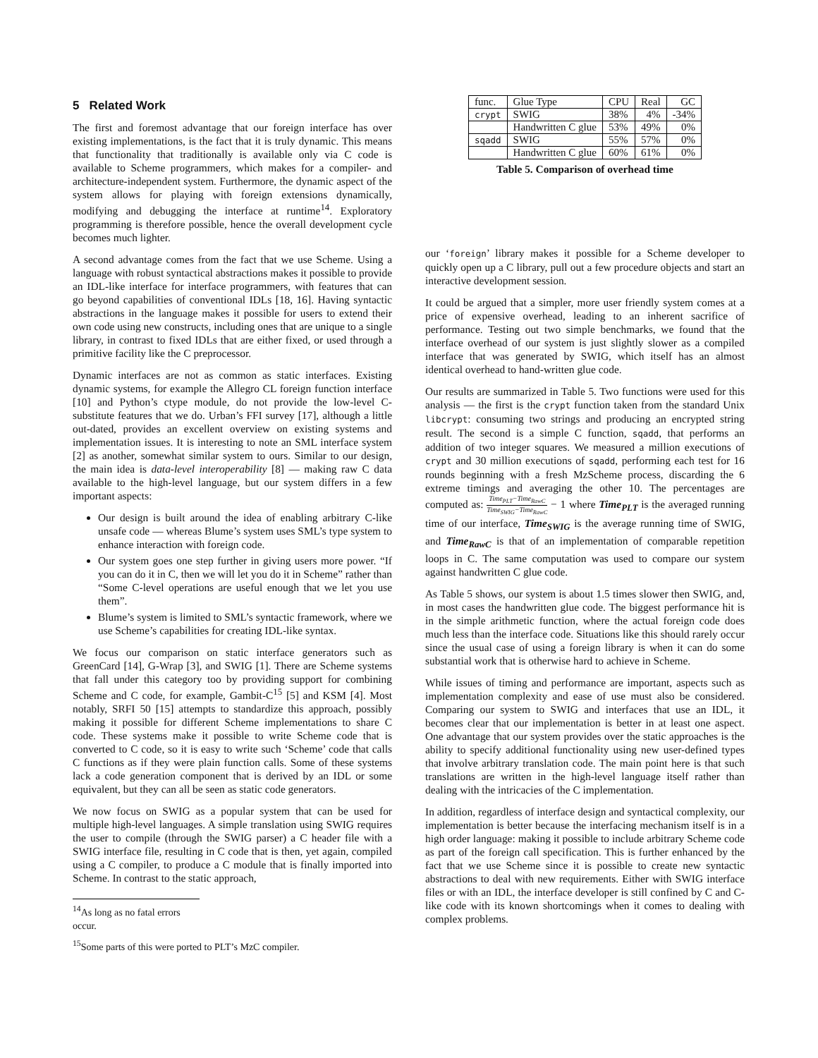5 Related Work
The first and foremost advantage that our foreign interface has over existing implementations, is the fact that it is truly dynamic. This means that functionality that traditionally is available only via C code is available to Scheme programmers, which makes for a compiler- and architecture-independent system. Furthermore, the dynamic aspect of the system allows for playing with foreign extensions dynamically, modifying and debugging the interface at runtime<sup>14</sup>. Exploratory programming is therefore possible, hence the overall development cycle becomes much lighter.
A second advantage comes from the fact that we use Scheme. Using a language with robust syntactical abstractions makes it possible to provide an IDL-like interface for interface programmers, with features that can go beyond capabilities of conventional IDLs [18, 16]. Having syntactic abstractions in the language makes it possible for users to extend their own code using new constructs, including ones that are unique to a single library, in contrast to fixed IDLs that are either fixed, or used through a primitive facility like the C preprocessor.
Dynamic interfaces are not as common as static interfaces. Existing dynamic systems, for example the Allegro CL foreign function interface [10] and Python’s ctype module, do not provide the low-level C-substitute features that we do. Urban’s FFI survey [17], although a little out-dated, provides an excellent overview on existing systems and implementation issues. It is interesting to note an SML interface system [2] as another, somewhat similar system to ours. Similar to our design, the main idea is data-level interoperability [8] — making raw C data available to the high-level language, but our system differs in a few important aspects:
Our design is built around the idea of enabling arbitrary C-like unsafe code — whereas Blume’s system uses SML’s type system to enhance interaction with foreign code.
Our system goes one step further in giving users more power. “If you can do it in C, then we will let you do it in Scheme” rather than “Some C-level operations are useful enough that we let you use them”.
Blume’s system is limited to SML’s syntactic framework, where we use Scheme’s capabilities for creating IDL-like syntax.
We focus our comparison on static interface generators such as GreenCard [14], G-Wrap [3], and SWIG [1]. There are Scheme systems that fall under this category too by providing support for combining Scheme and C code, for example, Gambit-C<sup>15</sup> [5] and KSM [4]. Most notably, SRFI 50 [15] attempts to standardize this approach, possibly making it possible for different Scheme implementations to share C code. These systems make it possible to write Scheme code that is converted to C code, so it is easy to write such ‘Scheme’ code that calls C functions as if they were plain function calls. Some of these systems lack a code generation component that is derived by an IDL or some equivalent, but they can all be seen as static code generators.
We now focus on SWIG as a popular system that can be used for multiple high-level languages. A simple translation using SWIG requires the user to compile (through the SWIG parser) a C header file with a SWIG interface file, resulting in C code that is then, yet again, compiled using a C compiler, to produce a C module that is finally imported into Scheme. In contrast to the static approach,
<sup>14</sup> As long as no fatal errors occur.
<sup>15</sup> Some parts of this were ported to PLT’s MzC compiler.
| func. | Glue Type | CPU | Real | GC |
| --- | --- | --- | --- | --- |
| crypt | SWIG | 38% | 4% | -34% |
| | Handwritten C glue | 53% | 49% | 0% |
| sqadd | SWIG | 55% | 57% | 0% |
| | Handwritten C glue | 60% | 61% | 0% |
Table 5. Comparison of overhead time
our ‘foreign’ library makes it possible for a Scheme developer to quickly open up a C library, pull out a few procedure objects and start an interactive development session.
It could be argued that a simpler, more user friendly system comes at a price of expensive overhead, leading to an inherent sacrifice of performance. Testing out two simple benchmarks, we found that the interface overhead of our system is just slightly slower as a compiled interface that was generated by SWIG, which itself has an almost identical overhead to hand-written glue code.
Our results are summarized in Table 5. Two functions were used for this analysis — the first is the crypt function taken from the standard Unix libcrypt: consuming two strings and producing an encrypted string result. The second is a simple C function, sqadd, that performs an addition of two integer squares. We measured a million executions of crypt and 30 million executions of sqadd, performing each test for 16 rounds beginning with a fresh MzScheme process, discarding the 6 extreme timings and averaging the other 10. The percentages are computed as: Time<sub>PLT</sub>−Time<sub>RawC</sub> Time<sub>SWIG</sub>−Time<sub>RawC</sub> − 1 where Time<sub>PLT</sub> is the averaged running time of our interface, Time<sub>SWIG</sub> is the average running time of SWIG, and Time<sub>RawC</sub> is that of an implementation of comparable repetition loops in C. The same computation was used to compare our system against handwritten C glue code.
As Table 5 shows, our system is about 1.5 times slower then SWIG, and, in most cases the handwritten glue code. The biggest performance hit is in the simple arithmetic function, where the actual foreign code does much less than the interface code. Situations like this should rarely occur since the usual case of using a foreign library is when it can do some substantial work that is otherwise hard to achieve in Scheme.
While issues of timing and performance are important, aspects such as implementation complexity and ease of use must also be considered. Comparing our system to SWIG and interfaces that use an IDL, it becomes clear that our implementation is better in at least one aspect. One advantage that our system provides over the static approaches is the ability to specify additional functionality using new user-defined types that involve arbitrary translation code. The main point here is that such translations are written in the high-level language itself rather than dealing with the intricacies of the C implementation.
In addition, regardless of interface design and syntactical complexity, our implementation is better because the interfacing mechanism itself is in a high order language: making it possible to include arbitrary Scheme code as part of the foreign call specification. This is further enhanced by the fact that we use Scheme since it is possible to create new syntactic abstractions to deal with new requirements. Either with SWIG interface files or with an IDL, the interface developer is still confined by C and C-like code with its known shortcomings when it comes to dealing with complex problems.